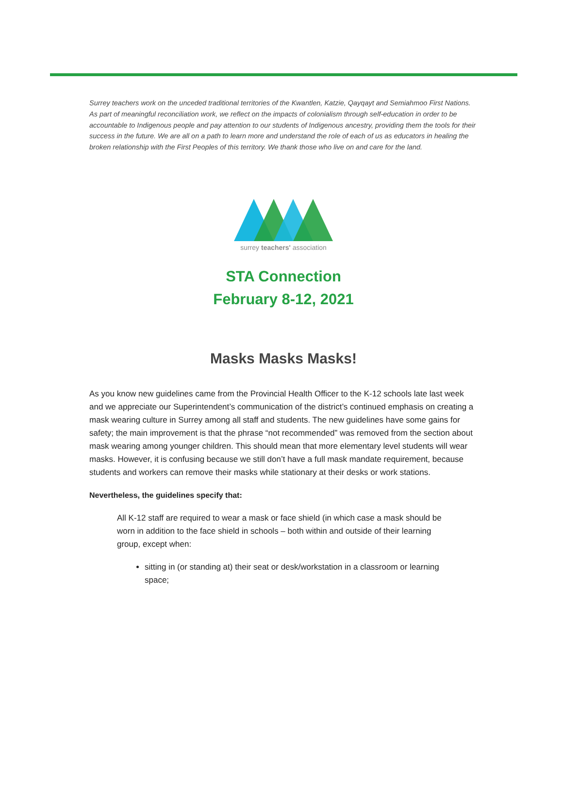Surrey teachers work on the unceded traditional territories of the Kwantlen, Katzie, Qayqayt and Semiahmoo First Nations. As part of meaningful reconciliation work, we reflect on the impacts of colonialism through self-education in order to be accountable to Indigenous people and pay attention to our students of Indigenous ancestry, providing them the tools for their success in the future. We are all on a path to learn more and understand the role of each of us as educators in healing the broken relationship with the First Peoples of this territory. We thank those who live on and care for the land.
surrey teachers' association
STA Connection
February 8-12, 2021
Masks Masks Masks!
As you know new guidelines came from the Provincial Health Officer to the K-12 schools late last week and we appreciate our Superintendent’s communication of the district’s continued emphasis on creating a mask wearing culture in Surrey among all staff and students. The new guidelines have some gains for safety; the main improvement is that the phrase “not recommended” was removed from the section about mask wearing among younger children. This should mean that more elementary level students will wear masks. However, it is confusing because we still don’t have a full mask mandate requirement, because students and workers can remove their masks while stationary at their desks or work stations.
Nevertheless, the guidelines specify that:
All K-12 staff are required to wear a mask or face shield (in which case a mask should be worn in addition to the face shield in schools – both within and outside of their learning group, except when:
sitting in (or standing at) their seat or desk/workstation in a classroom or learning space;